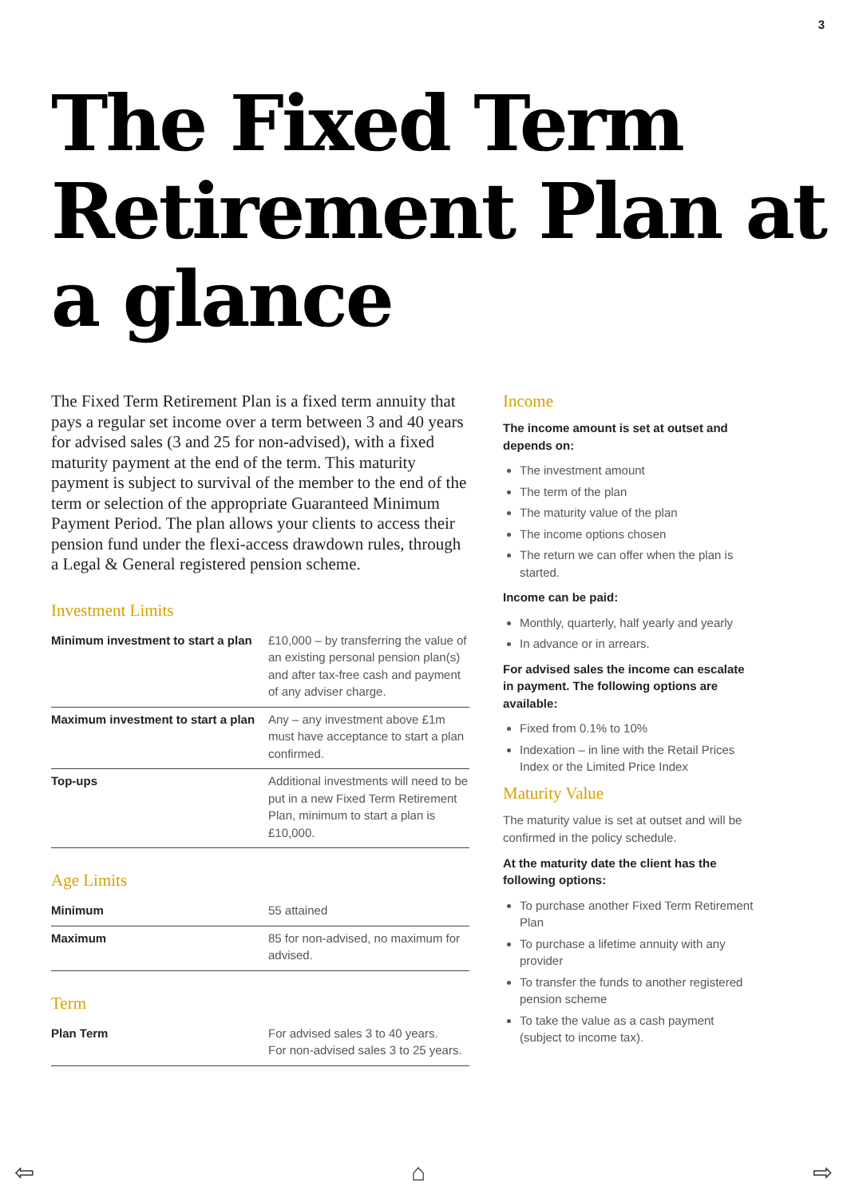3
The Fixed Term Retirement Plan at a glance
The Fixed Term Retirement Plan is a fixed term annuity that pays a regular set income over a term between 3 and 40 years for advised sales (3 and 25 for non-advised), with a fixed maturity payment at the end of the term. This maturity payment is subject to survival of the member to the end of the term or selection of the appropriate Guaranteed Minimum Payment Period. The plan allows your clients to access their pension fund under the flexi-access drawdown rules, through a Legal & General registered pension scheme.
Investment Limits
| Minimum investment to start a plan | £10,000 – by transferring the value of an existing personal pension plan(s) and after tax-free cash and payment of any adviser charge. |
| Maximum investment to start a plan | Any – any investment above £1m must have acceptance to start a plan confirmed. |
| Top-ups | Additional investments will need to be put in a new Fixed Term Retirement Plan, minimum to start a plan is £10,000. |
Age Limits
| Minimum | 55 attained |
| Maximum | 85 for non-advised, no maximum for advised. |
Term
| Plan Term | For advised sales 3 to 40 years. For non-advised sales 3 to 25 years. |
Income
The income amount is set at outset and depends on:
The investment amount
The term of the plan
The maturity value of the plan
The income options chosen
The return we can offer when the plan is started.
Income can be paid:
Monthly, quarterly, half yearly and yearly
In advance or in arrears.
For advised sales the income can escalate in payment. The following options are available:
Fixed from 0.1% to 10%
Indexation – in line with the Retail Prices Index or the Limited Price Index
Maturity Value
The maturity value is set at outset and will be confirmed in the policy schedule.
At the maturity date the client has the following options:
To purchase another Fixed Term Retirement Plan
To purchase a lifetime annuity with any provider
To transfer the funds to another registered pension scheme
To take the value as a cash payment (subject to income tax).
⇦ ⌂ ⇨